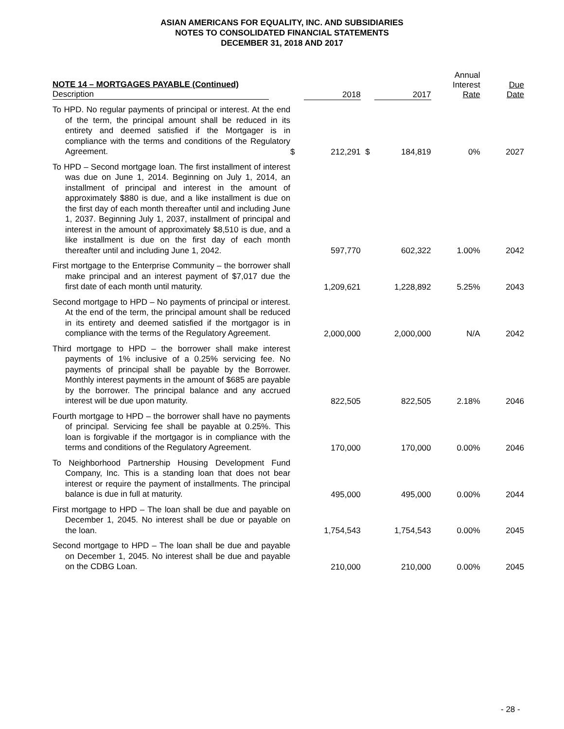ASIAN AMERICANS FOR EQUALITY, INC. AND SUBSIDIARIES
NOTES TO CONSOLIDATED FINANCIAL STATEMENTS
DECEMBER 31, 2018 AND 2017
| NOTE 14 – MORTGAGES PAYABLE (Continued) Description | | 2018 | | 2017 | Annual Interest Rate | Due Date |
| --- | --- | --- | --- | --- | --- | --- |
| To HPD. No regular payments of principal or interest. At the end of the term, the principal amount shall be reduced in its entirety and deemed satisfied if the Mortgager is in compliance with the terms and conditions of the Regulatory Agreement. | $ | 212,291 | $ | 184,819 | 0% | 2027 |
| To HPD – Second mortgage loan. The first installment of interest was due on June 1, 2014. Beginning on July 1, 2014, an installment of principal and interest in the amount of approximately $880 is due, and a like installment is due on the first day of each month thereafter until and including June 1, 2037. Beginning July 1, 2037, installment of principal and interest in the amount of approximately $8,510 is due, and a like installment is due on the first day of each month thereafter until and including June 1, 2042. | | 597,770 | | 602,322 | 1.00% | 2042 |
| First mortgage to the Enterprise Community – the borrower shall make principal and an interest payment of $7,017 due the first date of each month until maturity. | | 1,209,621 | | 1,228,892 | 5.25% | 2043 |
| Second mortgage to HPD – No payments of principal or interest. At the end of the term, the principal amount shall be reduced in its entirety and deemed satisfied if the mortgagor is in compliance with the terms of the Regulatory Agreement. | | 2,000,000 | | 2,000,000 | N/A | 2042 |
| Third mortgage to HPD – the borrower shall make interest payments of 1% inclusive of a 0.25% servicing fee. No payments of principal shall be payable by the Borrower. Monthly interest payments in the amount of $685 are payable by the borrower. The principal balance and any accrued interest will be due upon maturity. | | 822,505 | | 822,505 | 2.18% | 2046 |
| Fourth mortgage to HPD – the borrower shall have no payments of principal. Servicing fee shall be payable at 0.25%. This loan is forgivable if the mortgagor is in compliance with the terms and conditions of the Regulatory Agreement. | | 170,000 | | 170,000 | 0.00% | 2046 |
| To Neighborhood Partnership Housing Development Fund Company, Inc. This is a standing loan that does not bear interest or require the payment of installments. The principal balance is due in full at maturity. | | 495,000 | | 495,000 | 0.00% | 2044 |
| First mortgage to HPD – The loan shall be due and payable on December 1, 2045. No interest shall be due or payable on the loan. | | 1,754,543 | | 1,754,543 | 0.00% | 2045 |
| Second mortgage to HPD – The loan shall be due and payable on December 1, 2045. No interest shall be due and payable on the CDBG Loan. | | 210,000 | | 210,000 | 0.00% | 2045 |
- 28 -